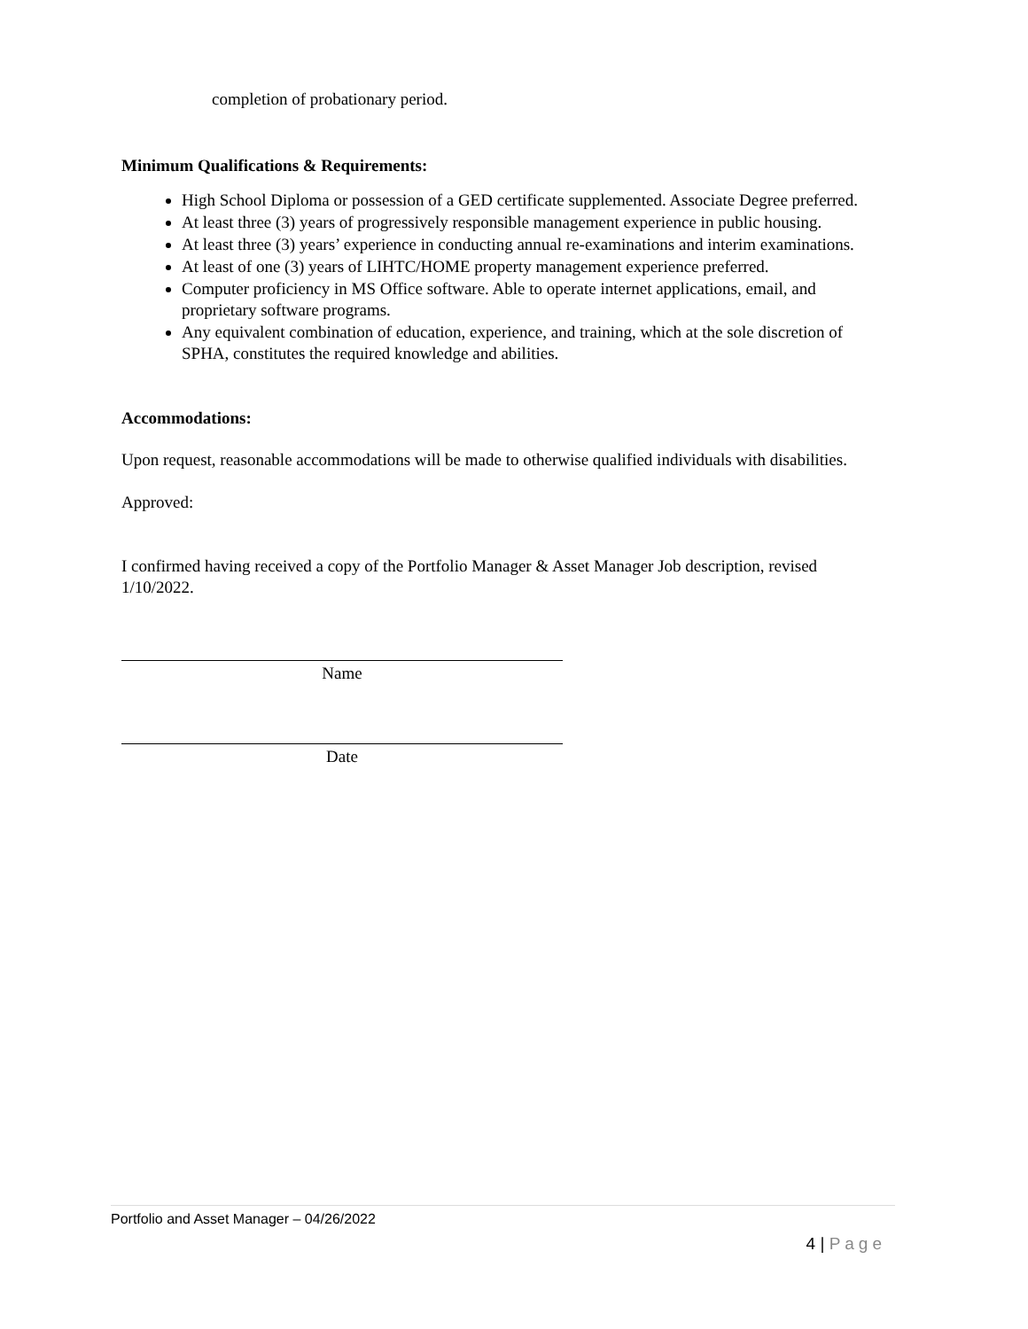completion of probationary period.
Minimum Qualifications & Requirements:
High School Diploma or possession of a GED certificate supplemented. Associate Degree preferred.
At least three (3) years of progressively responsible management experience in public housing.
At least three (3) years’ experience in conducting annual re-examinations and interim examinations.
At least of one (3) years of LIHTC/HOME property management experience preferred.
Computer proficiency in MS Office software. Able to operate internet applications, email, and proprietary software programs.
Any equivalent combination of education, experience, and training, which at the sole discretion of SPHA, constitutes the required knowledge and abilities.
Accommodations:
Upon request, reasonable accommodations will be made to otherwise qualified individuals with disabilities.
Approved:
I confirmed having received a copy of the Portfolio Manager & Asset Manager Job description, revised 1/10/2022.
Name
Date
Portfolio and Asset Manager – 04/26/2022
4 | Page